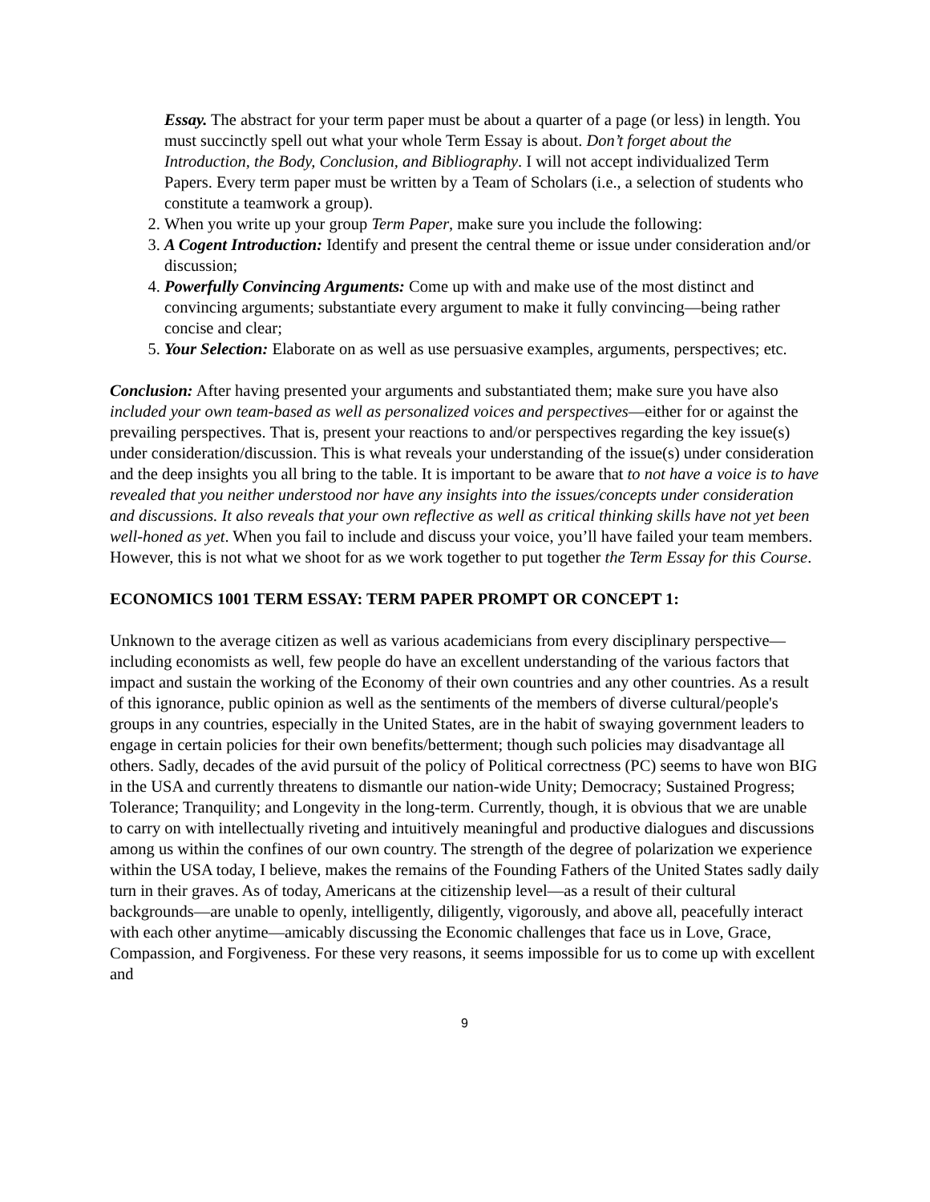Essay. The abstract for your term paper must be about a quarter of a page (or less) in length. You must succinctly spell out what your whole Term Essay is about. Don’t forget about the Introduction, the Body, Conclusion, and Bibliography. I will not accept individualized Term Papers. Every term paper must be written by a Team of Scholars (i.e., a selection of students who constitute a teamwork a group).
2. When you write up your group Term Paper, make sure you include the following:
3. A Cogent Introduction: Identify and present the central theme or issue under consideration and/or discussion;
4. Powerfully Convincing Arguments: Come up with and make use of the most distinct and convincing arguments; substantiate every argument to make it fully convincing—being rather concise and clear;
5. Your Selection: Elaborate on as well as use persuasive examples, arguments, perspectives; etc.
Conclusion: After having presented your arguments and substantiated them; make sure you have also included your own team-based as well as personalized voices and perspectives—either for or against the prevailing perspectives. That is, present your reactions to and/or perspectives regarding the key issue(s) under consideration/discussion. This is what reveals your understanding of the issue(s) under consideration and the deep insights you all bring to the table. It is important to be aware that to not have a voice is to have revealed that you neither understood nor have any insights into the issues/concepts under consideration and discussions. It also reveals that your own reflective as well as critical thinking skills have not yet been well-honed as yet. When you fail to include and discuss your voice, you’ll have failed your team members. However, this is not what we shoot for as we work together to put together the Term Essay for this Course.
ECONOMICS 1001 TERM ESSAY: TERM PAPER PROMPT OR CONCEPT 1:
Unknown to the average citizen as well as various academicians from every disciplinary perspective—including economists as well, few people do have an excellent understanding of the various factors that impact and sustain the working of the Economy of their own countries and any other countries. As a result of this ignorance, public opinion as well as the sentiments of the members of diverse cultural/people's groups in any countries, especially in the United States, are in the habit of swaying government leaders to engage in certain policies for their own benefits/betterment; though such policies may disadvantage all others. Sadly, decades of the avid pursuit of the policy of Political correctness (PC) seems to have won BIG in the USA and currently threatens to dismantle our nation-wide Unity; Democracy; Sustained Progress; Tolerance; Tranquility; and Longevity in the long-term. Currently, though, it is obvious that we are unable to carry on with intellectually riveting and intuitively meaningful and productive dialogues and discussions among us within the confines of our own country. The strength of the degree of polarization we experience within the USA today, I believe, makes the remains of the Founding Fathers of the United States sadly daily turn in their graves. As of today, Americans at the citizenship level—as a result of their cultural backgrounds—are unable to openly, intelligently, diligently, vigorously, and above all, peacefully interact with each other anytime—amicably discussing the Economic challenges that face us in Love, Grace, Compassion, and Forgiveness. For these very reasons, it seems impossible for us to come up with excellent and
9